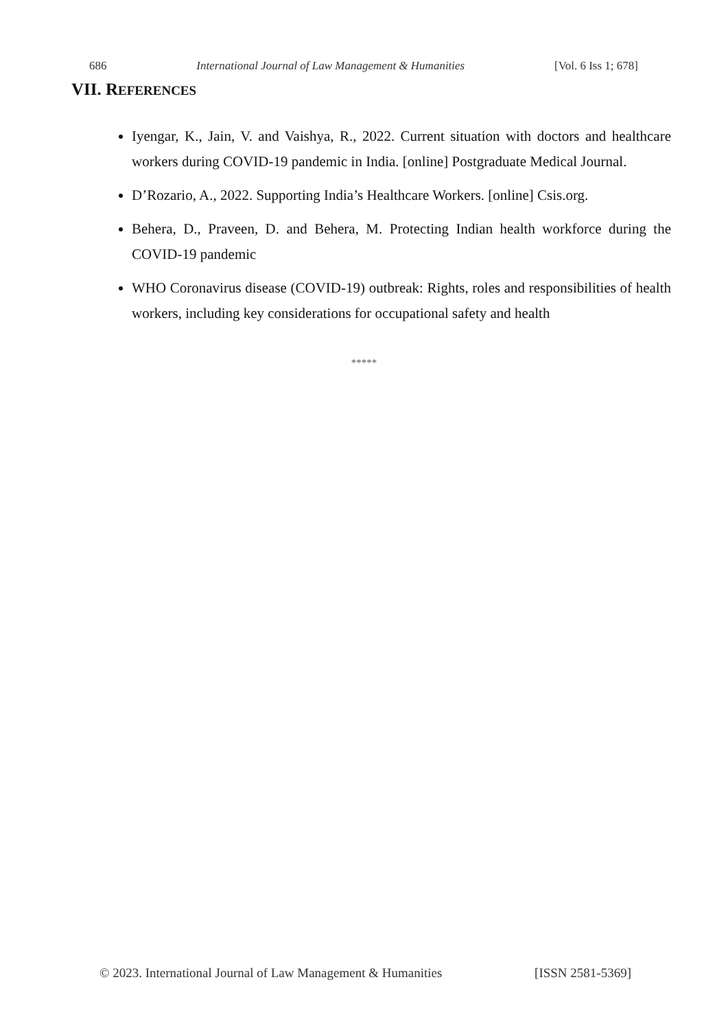686 International Journal of Law Management & Humanities [Vol. 6 Iss 1; 678]
VII. REFERENCES
Iyengar, K., Jain, V. and Vaishya, R., 2022. Current situation with doctors and healthcare workers during COVID-19 pandemic in India. [online] Postgraduate Medical Journal.
D’Rozario, A., 2022. Supporting India’s Healthcare Workers. [online] Csis.org.
Behera, D., Praveen, D. and Behera, M. Protecting Indian health workforce during the COVID-19 pandemic
WHO Coronavirus disease (COVID-19) outbreak: Rights, roles and responsibilities of health workers, including key considerations for occupational safety and health
*****
© 2023. International Journal of Law Management & Humanities [ISSN 2581-5369]